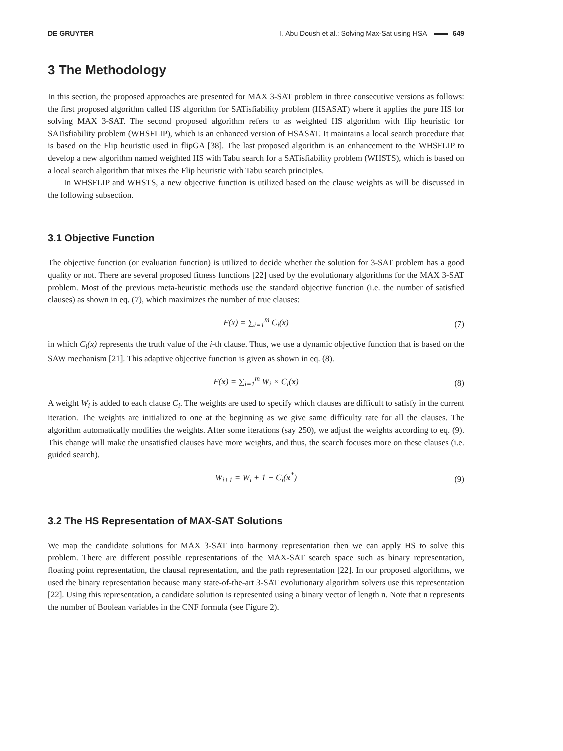DE GRUYTER I. Abu Doush et al.: Solving Max-Sat using HSA 649
3 The Methodology
In this section, the proposed approaches are presented for MAX 3-SAT problem in three consecutive versions as follows: the first proposed algorithm called HS algorithm for SATisfiability problem (HSASAT) where it applies the pure HS for solving MAX 3-SAT. The second proposed algorithm refers to as weighted HS algorithm with flip heuristic for SATisfiability problem (WHSFLIP), which is an enhanced version of HSASAT. It maintains a local search procedure that is based on the Flip heuristic used in flipGA [38]. The last proposed algorithm is an enhancement to the WHSFLIP to develop a new algorithm named weighted HS with Tabu search for a SATisfiability problem (WHSTS), which is based on a local search algorithm that mixes the Flip heuristic with Tabu search principles.
In WHSFLIP and WHSTS, a new objective function is utilized based on the clause weights as will be discussed in the following subsection.
3.1 Objective Function
The objective function (or evaluation function) is utilized to decide whether the solution for 3-SAT problem has a good quality or not. There are several proposed fitness functions [22] used by the evolutionary algorithms for the MAX 3-SAT problem. Most of the previous meta-heuristic methods use the standard objective function (i.e. the number of satisfied clauses) as shown in eq. (7), which maximizes the number of true clauses:
F(x) = ∑<sub>i=1</sub><sup>m</sup> C<sub>i</sub>(x) (7)
in which C<sub>i</sub>(x) represents the truth value of the i-th clause. Thus, we use a dynamic objective function that is based on the SAW mechanism [21]. This adaptive objective function is given as shown in eq. (8).
F(x) = ∑<sub>i=1</sub><sup>m</sup> W<sub>i</sub> × C<sub>i</sub>(x) (8)
A weight W<sub>i</sub> is added to each clause C<sub>i</sub>. The weights are used to specify which clauses are difficult to satisfy in the current iteration. The weights are initialized to one at the beginning as we give same difficulty rate for all the clauses. The algorithm automatically modifies the weights. After some iterations (say 250), we adjust the weights according to eq. (9). This change will make the unsatisfied clauses have more weights, and thus, the search focuses more on these clauses (i.e. guided search).
W<sub>i+1</sub> = W<sub>i</sub> + 1 − C<sub>i</sub>(x<sup>*</sup>) (9)
3.2 The HS Representation of MAX-SAT Solutions
We map the candidate solutions for MAX 3-SAT into harmony representation then we can apply HS to solve this problem. There are different possible representations of the MAX-SAT search space such as binary representation, floating point representation, the clausal representation, and the path representation [22]. In our proposed algorithms, we used the binary representation because many state-of-the-art 3-SAT evolutionary algorithm solvers use this representation [22]. Using this representation, a candidate solution is represented using a binary vector of length n. Note that n represents the number of Boolean variables in the CNF formula (see Figure 2).